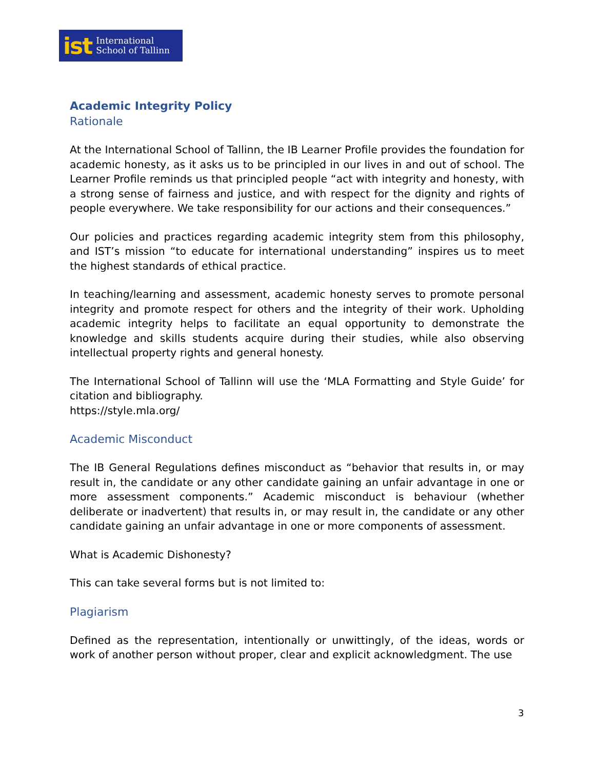ist International
School of Tallinn
Academic Integrity Policy
Rationale
At the International School of Tallinn, the IB Learner Profile provides the foundation for academic honesty, as it asks us to be principled in our lives in and out of school. The Learner Profile reminds us that principled people “act with integrity and honesty, with a strong sense of fairness and justice, and with respect for the dignity and rights of people everywhere. We take responsibility for our actions and their consequences.”
Our policies and practices regarding academic integrity stem from this philosophy, and IST’s mission “to educate for international understanding” inspires us to meet the highest standards of ethical practice.
In teaching/learning and assessment, academic honesty serves to promote personal integrity and promote respect for others and the integrity of their work. Upholding academic integrity helps to facilitate an equal opportunity to demonstrate the knowledge and skills students acquire during their studies, while also observing intellectual property rights and general honesty.
The International School of Tallinn will use the ‘MLA Formatting and Style Guide’ for citation and bibliography.
https://style.mla.org/
Academic Misconduct
The IB General Regulations defines misconduct as “behavior that results in, or may result in, the candidate or any other candidate gaining an unfair advantage in one or more assessment components.” Academic misconduct is behaviour (whether deliberate or inadvertent) that results in, or may result in, the candidate or any other candidate gaining an unfair advantage in one or more components of assessment.
What is Academic Dishonesty?
This can take several forms but is not limited to:
Plagiarism
Defined as the representation, intentionally or unwittingly, of the ideas, words or work of another person without proper, clear and explicit acknowledgment. The use
3